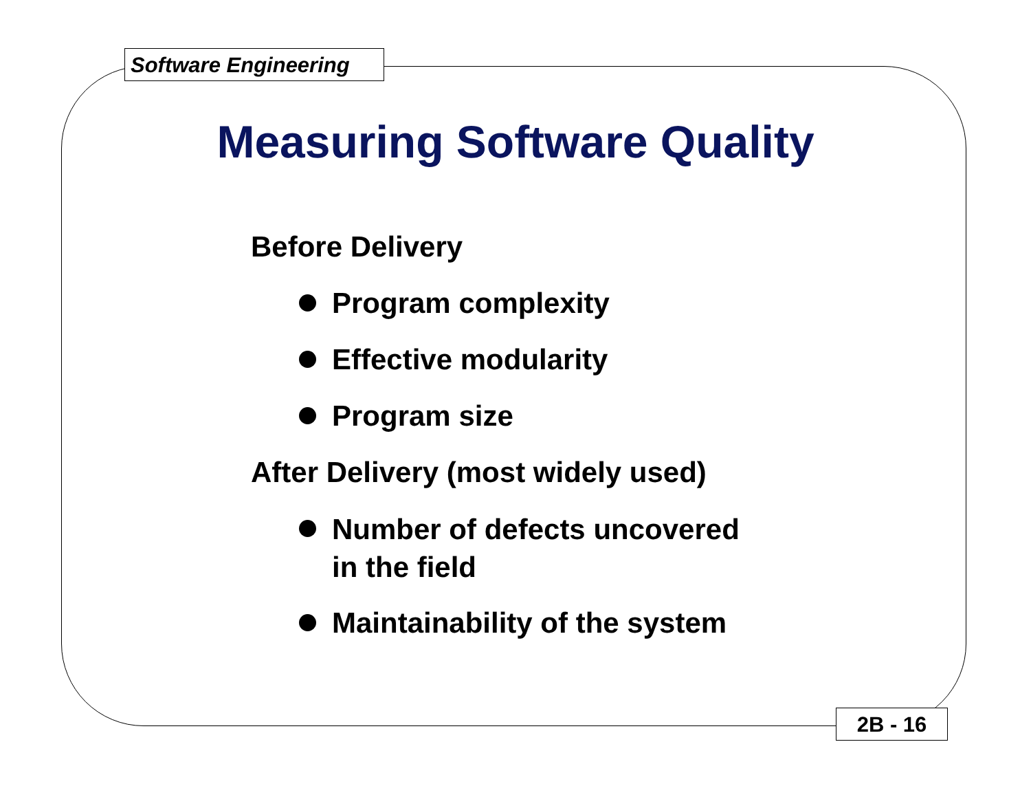Software Engineering
Measuring Software Quality
Before Delivery
Program complexity
Effective modularity
Program size
After Delivery (most widely used)
Number of defects uncovered
in the field
Maintainability of the system
2B - 16